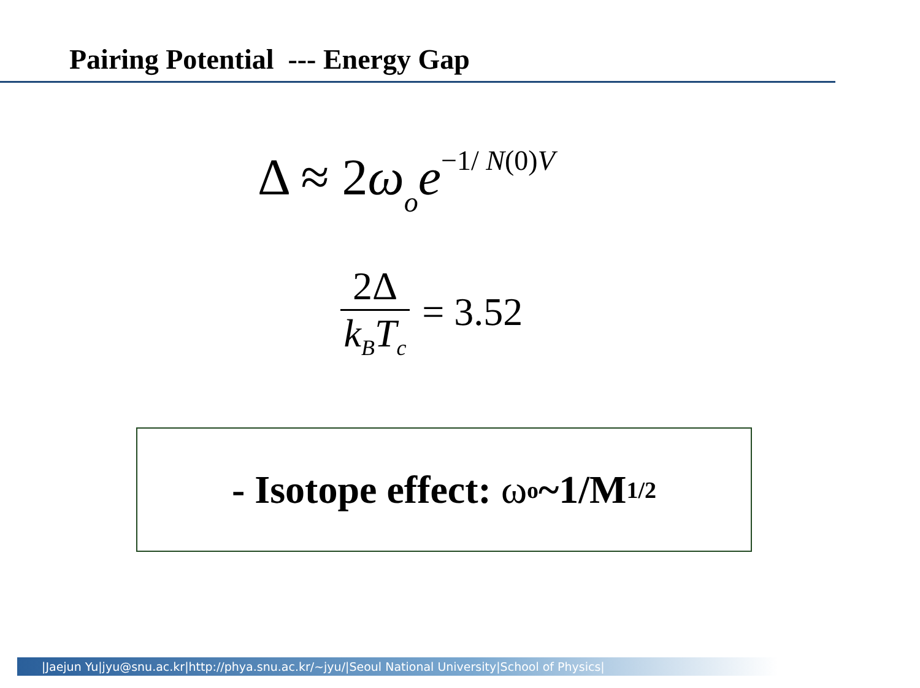Pairing Potential --- Energy Gap
Δ ≈ 2ω<sub>o</sub>e<sup>−1/ N(0)V</sup>
2Δ
k<sub>B</sub>T<sub>c</sub>
= 3.52
- Isotope effect: ω<sub>o</sub>~1/M<sup>1/2</sup>
|Jaejun Yu|jyu@snu.ac.kr|http://phya.snu.ac.kr/~jyu/|Seoul National University|School of Physics|